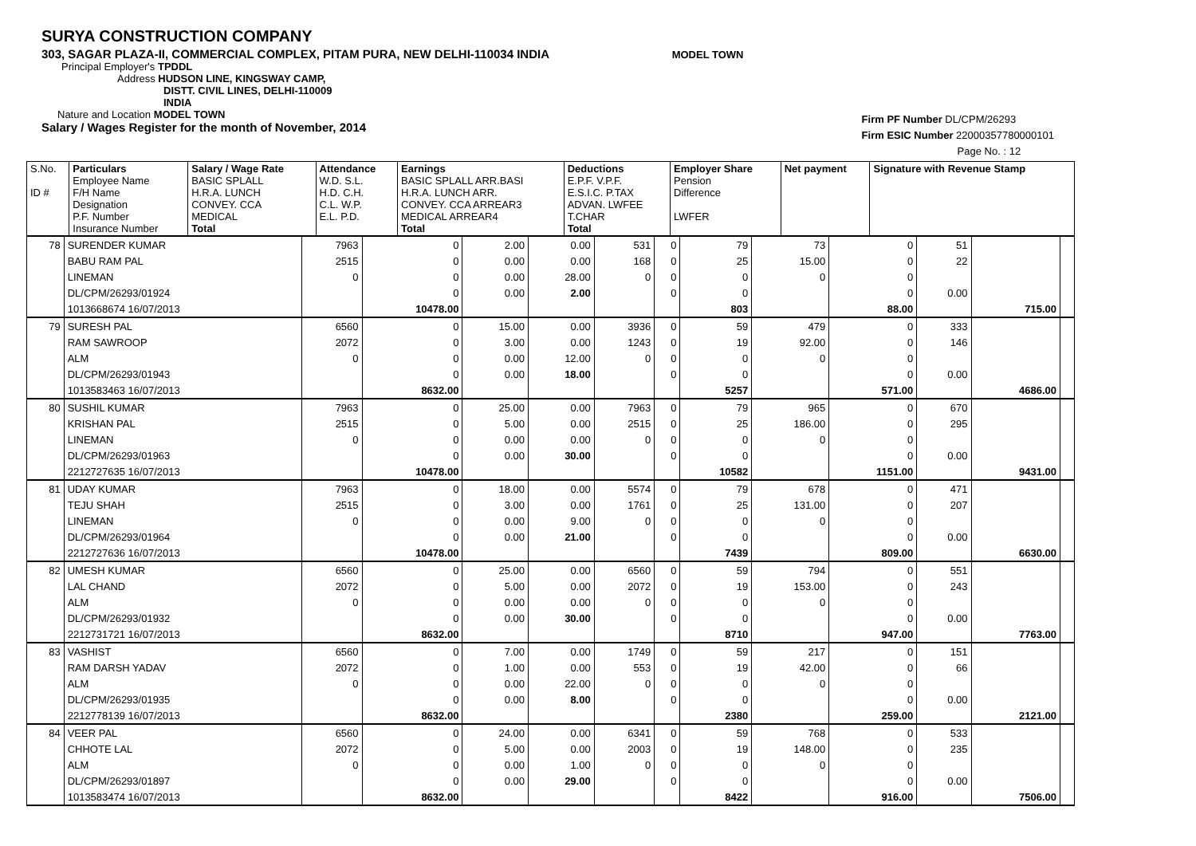SURYA CONSTRUCTION COMPANY
303, SAGAR PLAZA-II, COMMERCIAL COMPLEX, PITAM PURA, NEW DELHI-110034 INDIA MODEL TOWN
Principal Employer's TPDDL
Address HUDSON LINE, KINGSWAY CAMP,
DISTT. CIVIL LINES, DELHI-110009
INDIA
Nature and Location MODEL TOWN
Salary / Wages Register for the month of November, 2014
Firm PF Number DL/CPM/26293
Firm ESIC Number 22000357780000101
Page No. : 12
| S.No. ID # | Particulars Employee Name F/H Name Designation P.F. Number Insurance Number | Salary / Wage Rate BASIC SPLALL H.R.A. LUNCH CONVEY. CCA MEDICAL Total | Attendance W.D. S.L. H.D. C.H. C.L. W.P. E.L. P.D. | Earnings BASIC SPLALL ARR.BASI H.R.A. LUNCH ARR. CONVEY. CCA ARREAR3 MEDICAL ARREAR4 Total | Deductions E.P.F. V.P.F. E.S.I.C. P.TAX ADVAN. LWFEE T.CHAR Total | Employer Share Pension Difference LWFER | Net payment | Signature with Revenue Stamp |
| --- | --- | --- | --- | --- | --- | --- | --- | --- |
| 78 | SURENDER KUMAR | 7963 | 0 | 2.00 | 0.00 | 531 | 0 | 79 | 73 | 0 | 51 | | |
| | BABU RAM PAL | 2515 | 0 | 0.00 | 0.00 | 168 | 0 | 25 | 15.00 | 0 | 22 | | |
| | LINEMAN | 0 | 0 | 0.00 | 28.00 | 0 | 0 | 0 | 0 | 0 | | | |
| | DL/CPM/26293/01924 | | 0 | 0.00 | 2.00 | | 0 | 0 | | 0 | 0.00 | | |
| | 1013668674 16/07/2013 | | 10478.00 | | | | | 803 | | 88.00 | | 715.00 | |
| 79 | SURESH PAL | 6560 | 0 | 15.00 | 0.00 | 3936 | 0 | 59 | 479 | 0 | 333 | | |
| | RAM SAWROOP | 2072 | 0 | 3.00 | 0.00 | 1243 | 0 | 19 | 92.00 | 0 | 146 | | |
| | ALM | 0 | 0 | 0.00 | 12.00 | 0 | 0 | 0 | 0 | 0 | | | |
| | DL/CPM/26293/01943 | | 0 | 0.00 | 18.00 | | 0 | 0 | | 0 | 0.00 | | |
| | 1013583463 16/07/2013 | | 8632.00 | | | | | 5257 | | 571.00 | | 4686.00 | |
| 80 | SUSHIL KUMAR | 7963 | 0 | 25.00 | 0.00 | 7963 | 0 | 79 | 965 | 0 | 670 | | |
| | KRISHAN PAL | 2515 | 0 | 5.00 | 0.00 | 2515 | 0 | 25 | 186.00 | 0 | 295 | | |
| | LINEMAN | 0 | 0 | 0.00 | 0.00 | 0 | 0 | 0 | 0 | 0 | | | |
| | DL/CPM/26293/01963 | | 0 | 0.00 | 30.00 | | 0 | 0 | | 0 | 0.00 | | |
| | 2212727635 16/07/2013 | | 10478.00 | | | | | 10582 | | 1151.00 | | 9431.00 | |
| 81 | UDAY KUMAR | 7963 | 0 | 18.00 | 0.00 | 5574 | 0 | 79 | 678 | 0 | 471 | | |
| | TEJU SHAH | 2515 | 0 | 3.00 | 0.00 | 1761 | 0 | 25 | 131.00 | 0 | 207 | | |
| | LINEMAN | 0 | 0 | 0.00 | 9.00 | 0 | 0 | 0 | 0 | 0 | | | |
| | DL/CPM/26293/01964 | | 0 | 0.00 | 21.00 | | 0 | 0 | | 0 | 0.00 | | |
| | 2212727636 16/07/2013 | | 10478.00 | | | | | 7439 | | 809.00 | | 6630.00 | |
| 82 | UMESH KUMAR | 6560 | 0 | 25.00 | 0.00 | 6560 | 0 | 59 | 794 | 0 | 551 | | |
| | LAL CHAND | 2072 | 0 | 5.00 | 0.00 | 2072 | 0 | 19 | 153.00 | 0 | 243 | | |
| | ALM | 0 | 0 | 0.00 | 0.00 | 0 | 0 | 0 | 0 | 0 | | | |
| | DL/CPM/26293/01932 | | 0 | 0.00 | 30.00 | | 0 | 0 | | 0 | 0.00 | | |
| | 2212731721 16/07/2013 | | 8632.00 | | | | | 8710 | | 947.00 | | 7763.00 | |
| 83 | VASHIST | 6560 | 0 | 7.00 | 0.00 | 1749 | 0 | 59 | 217 | 0 | 151 | | |
| | RAM DARSH YADAV | 2072 | 0 | 1.00 | 0.00 | 553 | 0 | 19 | 42.00 | 0 | 66 | | |
| | ALM | 0 | 0 | 0.00 | 22.00 | 0 | 0 | 0 | 0 | 0 | | | |
| | DL/CPM/26293/01935 | | 0 | 0.00 | 8.00 | | 0 | 0 | | 0 | 0.00 | | |
| | 2212778139 16/07/2013 | | 8632.00 | | | | | 2380 | | 259.00 | | 2121.00 | |
| 84 | VEER PAL | 6560 | 0 | 24.00 | 0.00 | 6341 | 0 | 59 | 768 | 0 | 533 | | |
| | CHHOTE LAL | 2072 | 0 | 5.00 | 0.00 | 2003 | 0 | 19 | 148.00 | 0 | 235 | | |
| | ALM | 0 | 0 | 0.00 | 1.00 | 0 | 0 | 0 | 0 | 0 | | | |
| | DL/CPM/26293/01897 | | 0 | 0.00 | 29.00 | | 0 | 0 | | 0 | 0.00 | | |
| | 1013583474 16/07/2013 | | 8632.00 | | | | | 8422 | | 916.00 | | 7506.00 | |